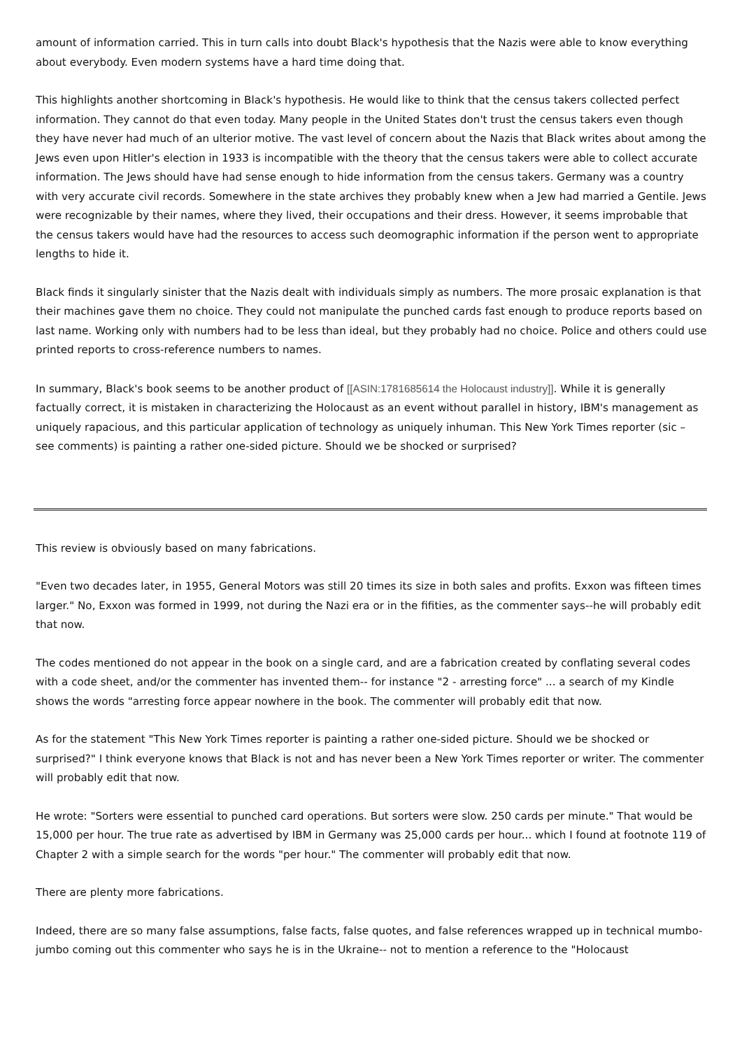amount of information carried. This in turn calls into doubt Black's hypothesis that the Nazis were able to know everything about everybody. Even modern systems have a hard time doing that.
This highlights another shortcoming in Black's hypothesis. He would like to think that the census takers collected perfect information. They cannot do that even today. Many people in the United States don't trust the census takers even though they have never had much of an ulterior motive. The vast level of concern about the Nazis that Black writes about among the Jews even upon Hitler's election in 1933 is incompatible with the theory that the census takers were able to collect accurate information. The Jews should have had sense enough to hide information from the census takers. Germany was a country with very accurate civil records. Somewhere in the state archives they probably knew when a Jew had married a Gentile. Jews were recognizable by their names, where they lived, their occupations and their dress. However, it seems improbable that the census takers would have had the resources to access such deomographic information if the person went to appropriate lengths to hide it.
Black finds it singularly sinister that the Nazis dealt with individuals simply as numbers. The more prosaic explanation is that their machines gave them no choice. They could not manipulate the punched cards fast enough to produce reports based on last name. Working only with numbers had to be less than ideal, but they probably had no choice. Police and others could use printed reports to cross-reference numbers to names.
In summary, Black's book seems to be another product of [[ASIN:1781685614 the Holocaust industry]]. While it is generally factually correct, it is mistaken in characterizing the Holocaust as an event without parallel in history, IBM's management as uniquely rapacious, and this particular application of technology as uniquely inhuman. This New York Times reporter (sic – see comments) is painting a rather one-sided picture. Should we be shocked or surprised?
This review is obviously based on many fabrications.
"Even two decades later, in 1955, General Motors was still 20 times its size in both sales and profits. Exxon was fifteen times larger." No, Exxon was formed in 1999, not during the Nazi era or in the fifities, as the commenter says--he will probably edit that now.
The codes mentioned do not appear in the book on a single card, and are a fabrication created by conflating several codes with a code sheet, and/or the commenter has invented them-- for instance "2 - arresting force" ... a search of my Kindle shows the words "arresting force appear nowhere in the book. The commenter will probably edit that now.
As for the statement "This New York Times reporter is painting a rather one-sided picture. Should we be shocked or surprised?" I think everyone knows that Black is not and has never been a New York Times reporter or writer. The commenter will probably edit that now.
He wrote: "Sorters were essential to punched card operations. But sorters were slow. 250 cards per minute." That would be 15,000 per hour. The true rate as advertised by IBM in Germany was 25,000 cards per hour... which I found at footnote 119 of Chapter 2 with a simple search for the words "per hour." The commenter will probably edit that now.
There are plenty more fabrications.
Indeed, there are so many false assumptions, false facts, false quotes, and false references wrapped up in technical mumbo-jumbo coming out this commenter who says he is in the Ukraine-- not to mention a reference to the "Holocaust